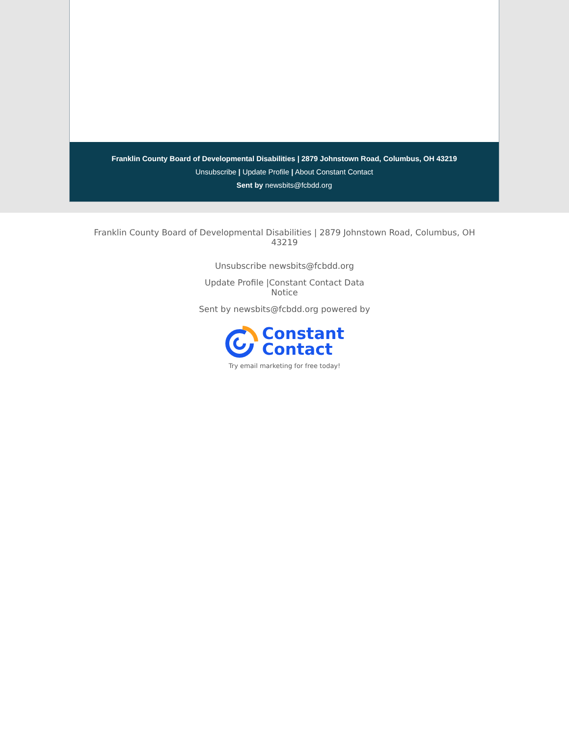Franklin County Board of Developmental Disabilities | 2879 Johnstown Road, Columbus, OH 43219
Unsubscribe | Update Profile | About Constant Contact
Sent by newsbits@fcbdd.org
Franklin County Board of Developmental Disabilities | 2879 Johnstown Road, Columbus, OH 43219
Unsubscribe newsbits@fcbdd.org
Update Profile |Constant Contact Data Notice
Sent by newsbits@fcbdd.org powered by
Constant
Contact
Try email marketing for free today!